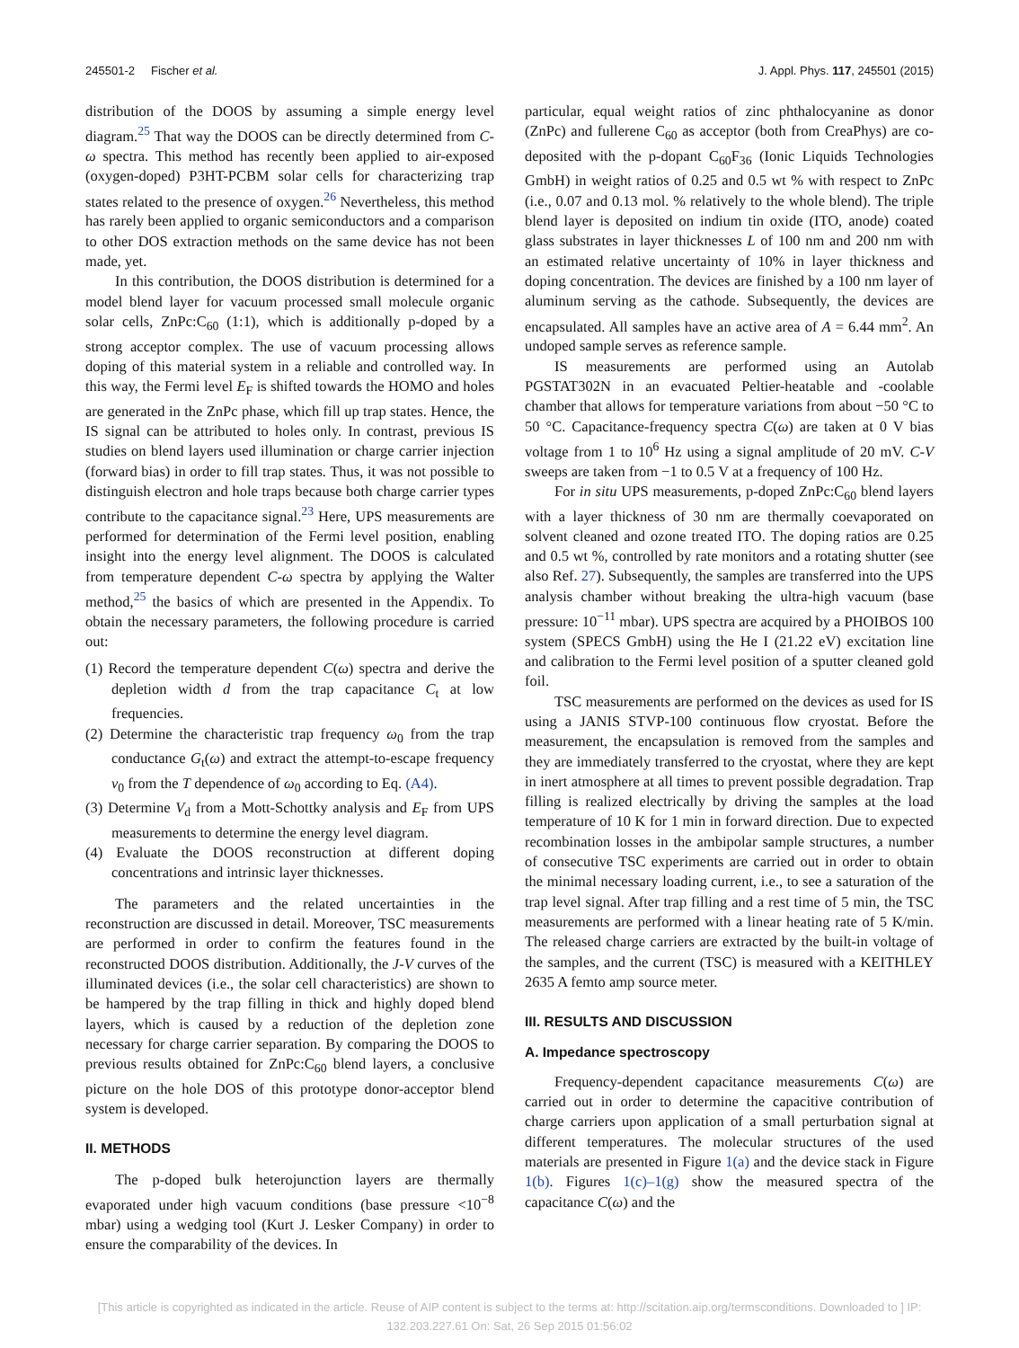245501-2 Fischer et al. J. Appl. Phys. 117, 245501 (2015)
distribution of the DOOS by assuming a simple energy level diagram.<sup>25</sup> That way the DOOS can be directly determined from C-ω spectra. This method has recently been applied to air-exposed (oxygen-doped) P3HT-PCBM solar cells for characterizing trap states related to the presence of oxygen.<sup>26</sup> Nevertheless, this method has rarely been applied to organic semiconductors and a comparison to other DOS extraction methods on the same device has not been made, yet.
In this contribution, the DOOS distribution is determined for a model blend layer for vacuum processed small molecule organic solar cells, ZnPc:C<sub>60</sub> (1:1), which is additionally p-doped by a strong acceptor complex. The use of vacuum processing allows doping of this material system in a reliable and controlled way. In this way, the Fermi level E<sub>F</sub> is shifted towards the HOMO and holes are generated in the ZnPc phase, which fill up trap states. Hence, the IS signal can be attributed to holes only. In contrast, previous IS studies on blend layers used illumination or charge carrier injection (forward bias) in order to fill trap states. Thus, it was not possible to distinguish electron and hole traps because both charge carrier types contribute to the capacitance signal.<sup>23</sup> Here, UPS measurements are performed for determination of the Fermi level position, enabling insight into the energy level alignment. The DOOS is calculated from temperature dependent C-ω spectra by applying the Walter method,<sup>25</sup> the basics of which are presented in the Appendix. To obtain the necessary parameters, the following procedure is carried out:
(1) Record the temperature dependent C(ω) spectra and derive the depletion width d from the trap capacitance C<sub>t</sub> at low frequencies.
(2) Determine the characteristic trap frequency ω<sub>0</sub> from the trap conductance G<sub>t</sub>(ω) and extract the attempt-to-escape frequency ν<sub>0</sub> from the T dependence of ω<sub>0</sub> according to Eq. (A4).
(3) Determine V<sub>d</sub> from a Mott-Schottky analysis and E<sub>F</sub> from UPS measurements to determine the energy level diagram.
(4) Evaluate the DOOS reconstruction at different doping concentrations and intrinsic layer thicknesses.
The parameters and the related uncertainties in the reconstruction are discussed in detail. Moreover, TSC measurements are performed in order to confirm the features found in the reconstructed DOOS distribution. Additionally, the J-V curves of the illuminated devices (i.e., the solar cell characteristics) are shown to be hampered by the trap filling in thick and highly doped blend layers, which is caused by a reduction of the depletion zone necessary for charge carrier separation. By comparing the DOOS to previous results obtained for ZnPc:C<sub>60</sub> blend layers, a conclusive picture on the hole DOS of this prototype donor-acceptor blend system is developed.
II. METHODS
The p-doped bulk heterojunction layers are thermally evaporated under high vacuum conditions (base pressure <10<sup>−8</sup> mbar) using a wedging tool (Kurt J. Lesker Company) in order to ensure the comparability of the devices. In
particular, equal weight ratios of zinc phthalocyanine as donor (ZnPc) and fullerene C<sub>60</sub> as acceptor (both from CreaPhys) are co-deposited with the p-dopant C<sub>60</sub>F<sub>36</sub> (Ionic Liquids Technologies GmbH) in weight ratios of 0.25 and 0.5 wt % with respect to ZnPc (i.e., 0.07 and 0.13 mol. % relatively to the whole blend). The triple blend layer is deposited on indium tin oxide (ITO, anode) coated glass substrates in layer thicknesses L of 100 nm and 200 nm with an estimated relative uncertainty of 10% in layer thickness and doping concentration. The devices are finished by a 100 nm layer of aluminum serving as the cathode. Subsequently, the devices are encapsulated. All samples have an active area of A = 6.44 mm<sup>2</sup>. An undoped sample serves as reference sample.
IS measurements are performed using an Autolab PGSTAT302N in an evacuated Peltier-heatable and -coolable chamber that allows for temperature variations from about −50 °C to 50 °C. Capacitance-frequency spectra C(ω) are taken at 0 V bias voltage from 1 to 10<sup>6</sup> Hz using a signal amplitude of 20 mV. C-V sweeps are taken from −1 to 0.5 V at a frequency of 100 Hz.
For in situ UPS measurements, p-doped ZnPc:C<sub>60</sub> blend layers with a layer thickness of 30 nm are thermally coevaporated on solvent cleaned and ozone treated ITO. The doping ratios are 0.25 and 0.5 wt %, controlled by rate monitors and a rotating shutter (see also Ref. 27). Subsequently, the samples are transferred into the UPS analysis chamber without breaking the ultra-high vacuum (base pressure: 10<sup>−11</sup> mbar). UPS spectra are acquired by a PHOIBOS 100 system (SPECS GmbH) using the He I (21.22 eV) excitation line and calibration to the Fermi level position of a sputter cleaned gold foil.
TSC measurements are performed on the devices as used for IS using a JANIS STVP-100 continuous flow cryostat. Before the measurement, the encapsulation is removed from the samples and they are immediately transferred to the cryostat, where they are kept in inert atmosphere at all times to prevent possible degradation. Trap filling is realized electrically by driving the samples at the load temperature of 10 K for 1 min in forward direction. Due to expected recombination losses in the ambipolar sample structures, a number of consecutive TSC experiments are carried out in order to obtain the minimal necessary loading current, i.e., to see a saturation of the trap level signal. After trap filling and a rest time of 5 min, the TSC measurements are performed with a linear heating rate of 5 K/min. The released charge carriers are extracted by the built-in voltage of the samples, and the current (TSC) is measured with a KEITHLEY 2635 A femto amp source meter.
III. RESULTS AND DISCUSSION
A. Impedance spectroscopy
Frequency-dependent capacitance measurements C(ω) are carried out in order to determine the capacitive contribution of charge carriers upon application of a small perturbation signal at different temperatures. The molecular structures of the used materials are presented in Figure 1(a) and the device stack in Figure 1(b). Figures 1(c)–1(g) show the measured spectra of the capacitance C(ω) and the
[This article is copyrighted as indicated in the article. Reuse of AIP content is subject to the terms at: http://scitation.aip.org/termsconditions. Downloaded to ] IP:
132.203.227.61 On: Sat, 26 Sep 2015 01:56:02